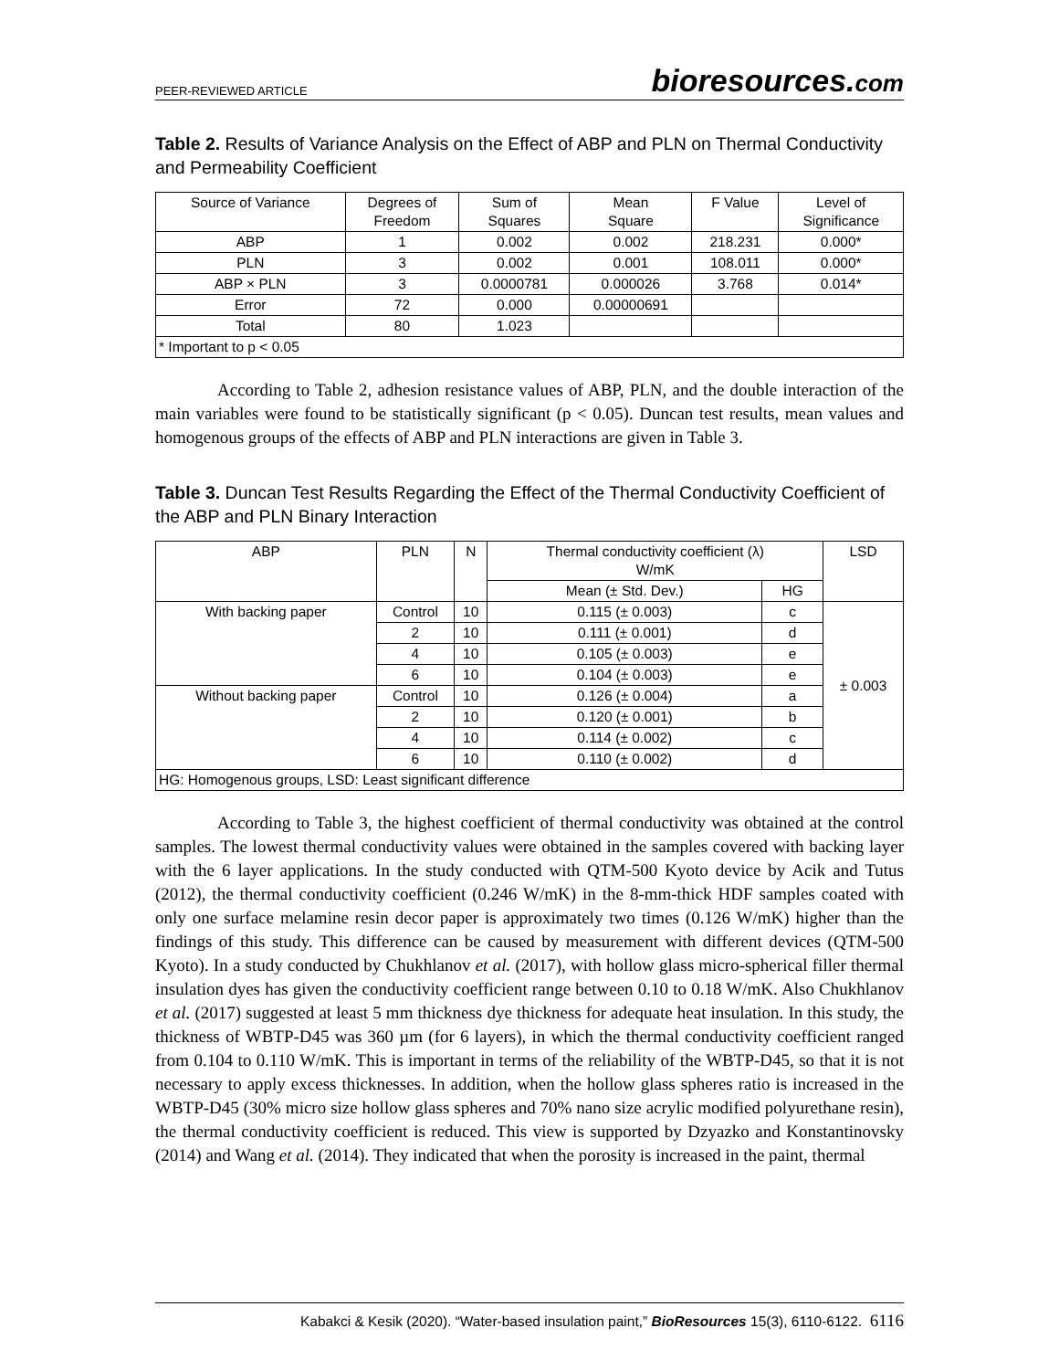PEER-REVIEWED ARTICLE bioresources.com
Table 2. Results of Variance Analysis on the Effect of ABP and PLN on Thermal Conductivity and Permeability Coefficient
| Source of Variance | Degrees of Freedom | Sum of Squares | Mean Square | F Value | Level of Significance |
| --- | --- | --- | --- | --- | --- |
| ABP | 1 | 0.002 | 0.002 | 218.231 | 0.000* |
| PLN | 3 | 0.002 | 0.001 | 108.011 | 0.000* |
| ABP × PLN | 3 | 0.0000781 | 0.000026 | 3.768 | 0.014* |
| Error | 72 | 0.000 | 0.00000691 | | |
| Total | 80 | 1.023 | | | |
| * Important to p < 0.05 | | | | | |
According to Table 2, adhesion resistance values of ABP, PLN, and the double interaction of the main variables were found to be statistically significant (p < 0.05). Duncan test results, mean values and homogenous groups of the effects of ABP and PLN interactions are given in Table 3.
Table 3. Duncan Test Results Regarding the Effect of the Thermal Conductivity Coefficient of the ABP and PLN Binary Interaction
| ABP | PLN | N | Thermal conductivity coefficient (λ) W/mK | | LSD |
| --- | --- | --- | --- | --- | --- |
| | | | Mean (± Std. Dev.) | HG | |
| With backing paper | Control | 10 | 0.115 (± 0.003) | c | ± 0.003 |
| | 2 | 10 | 0.111 (± 0.001) | d | |
| | 4 | 10 | 0.105 (± 0.003) | e | |
| | 6 | 10 | 0.104 (± 0.003) | e | |
| Without backing paper | Control | 10 | 0.126 (± 0.004) | a | |
| | 2 | 10 | 0.120 (± 0.001) | b | |
| | 4 | 10 | 0.114 (± 0.002) | c | |
| | 6 | 10 | 0.110 (± 0.002) | d | |
| HG: Homogenous groups, LSD: Least significant difference | | | | | |
According to Table 3, the highest coefficient of thermal conductivity was obtained at the control samples. The lowest thermal conductivity values were obtained in the samples covered with backing layer with the 6 layer applications. In the study conducted with QTM-500 Kyoto device by Acik and Tutus (2012), the thermal conductivity coefficient (0.246 W/mK) in the 8-mm-thick HDF samples coated with only one surface melamine resin decor paper is approximately two times (0.126 W/mK) higher than the findings of this study. This difference can be caused by measurement with different devices (QTM-500 Kyoto). In a study conducted by Chukhlanov et al. (2017), with hollow glass micro-spherical filler thermal insulation dyes has given the conductivity coefficient range between 0.10 to 0.18 W/mK. Also Chukhlanov et al. (2017) suggested at least 5 mm thickness dye thickness for adequate heat insulation. In this study, the thickness of WBTP-D45 was 360 µm (for 6 layers), in which the thermal conductivity coefficient ranged from 0.104 to 0.110 W/mK. This is important in terms of the reliability of the WBTP-D45, so that it is not necessary to apply excess thicknesses. In addition, when the hollow glass spheres ratio is increased in the WBTP-D45 (30% micro size hollow glass spheres and 70% nano size acrylic modified polyurethane resin), the thermal conductivity coefficient is reduced. This view is supported by Dzyazko and Konstantinovsky (2014) and Wang et al. (2014). They indicated that when the porosity is increased in the paint, thermal
Kabakci & Kesik (2020). “Water-based insulation paint,” BioResources 15(3), 6110-6122. 6116